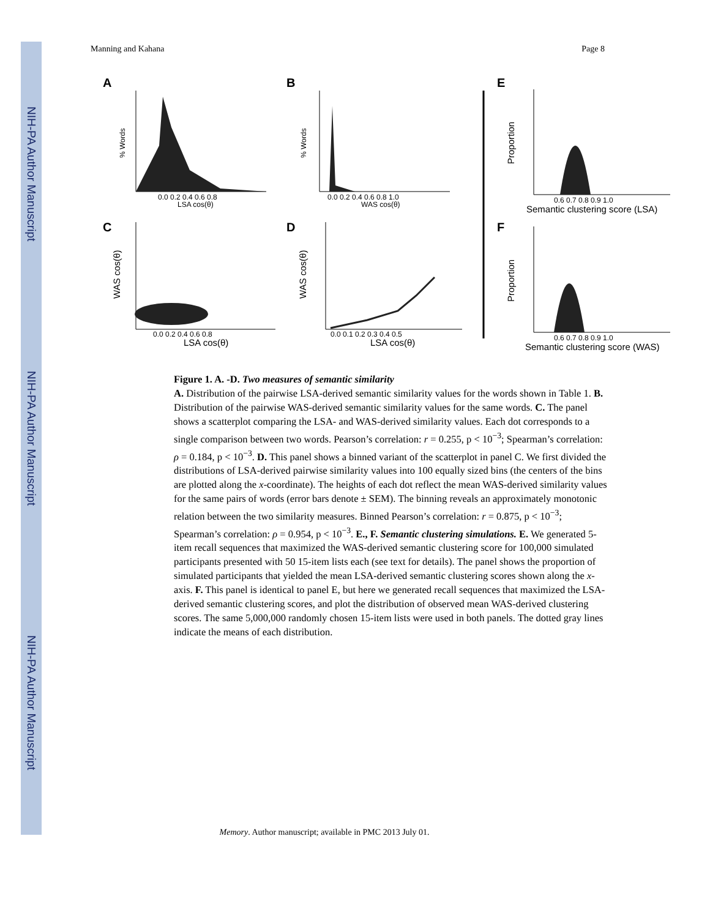NIH-PA Author Manuscript
NIH-PA Author Manuscript
NIH-PA Author Manuscript
Manning and Kahana Page 8
A
0.0 0.2 0.4 0.6 0.8
LSA cos(θ)
% Words
B
0.0 0.2 0.4 0.6 0.8 1.0
WAS cos(θ)
% Words
E
0.6 0.7 0.8 0.9 1.0
Semantic clustering score (LSA)
Proportion
C
0.0 0.2 0.4 0.6 0.8
LSA cos(θ)
WAS cos(θ)
D
0.0 0.1 0.2 0.3 0.4 0.5
LSA cos(θ)
WAS cos(θ)
F
0.6 0.7 0.8 0.9 1.0
Semantic clustering score (WAS)
Proportion
Figure 1. A. -D. Two measures of semantic similarity
A. Distribution of the pairwise LSA-derived semantic similarity values for the words shown in Table 1. B. Distribution of the pairwise WAS-derived semantic similarity values for the same words. C. The panel shows a scatterplot comparing the LSA- and WAS-derived similarity values. Each dot corresponds to a single comparison between two words. Pearson’s correlation: r = 0.255, p < 10<sup>−3</sup>; Spearman’s correlation: ρ = 0.184, p < 10<sup>−3</sup>. D. This panel shows a binned variant of the scatterplot in panel C. We first divided the distributions of LSA-derived pairwise similarity values into 100 equally sized bins (the centers of the bins are plotted along the x-coordinate). The heights of each dot reflect the mean WAS-derived similarity values for the same pairs of words (error bars denote ± SEM). The binning reveals an approximately monotonic relation between the two similarity measures. Binned Pearson’s correlation: r = 0.875, p < 10<sup>−3</sup>; Spearman’s correlation: ρ = 0.954, p < 10<sup>−3</sup>. E., F. Semantic clustering simulations. E. We generated 5-item recall sequences that maximized the WAS-derived semantic clustering score for 100,000 simulated participants presented with 50 15-item lists each (see text for details). The panel shows the proportion of simulated participants that yielded the mean LSA-derived semantic clustering scores shown along the x-axis. F. This panel is identical to panel E, but here we generated recall sequences that maximized the LSA-derived semantic clustering scores, and plot the distribution of observed mean WAS-derived clustering scores. The same 5,000,000 randomly chosen 15-item lists were used in both panels. The dotted gray lines indicate the means of each distribution.
Memory. Author manuscript; available in PMC 2013 July 01.